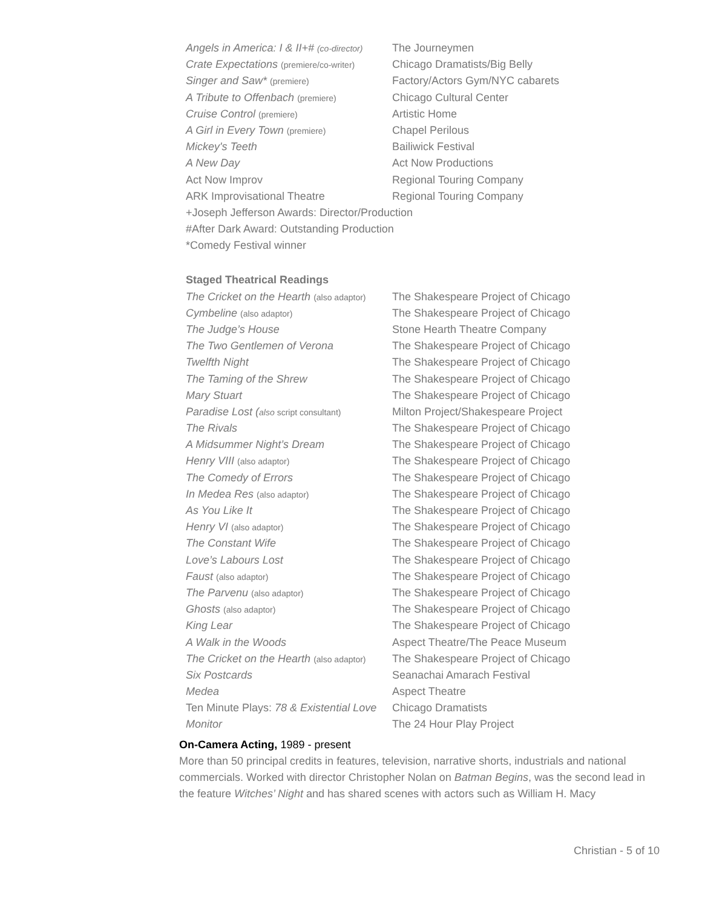| Angels in America: I & II+# (co-director) | The Journeymen |
| Crate Expectations (premiere/co-writer) | Chicago Dramatists/Big Belly |
| Singer and Saw* (premiere) | Factory/Actors Gym/NYC cabarets |
| A Tribute to Offenbach (premiere) | Chicago Cultural Center |
| Cruise Control (premiere) | Artistic Home |
| A Girl in Every Town (premiere) | Chapel Perilous |
| Mickey's Teeth | Bailiwick Festival |
| A New Day | Act Now Productions |
| Act Now Improv | Regional Touring Company |
| ARK Improvisational Theatre | Regional Touring Company |
+Joseph Jefferson Awards: Director/Production
#After Dark Award: Outstanding Production
*Comedy Festival winner
Staged Theatrical Readings
| The Cricket on the Hearth (also adaptor) | The Shakespeare Project of Chicago |
| Cymbeline (also adaptor) | The Shakespeare Project of Chicago |
| The Judge’s House | Stone Hearth Theatre Company |
| The Two Gentlemen of Verona | The Shakespeare Project of Chicago |
| Twelfth Night | The Shakespeare Project of Chicago |
| The Taming of the Shrew | The Shakespeare Project of Chicago |
| Mary Stuart | The Shakespeare Project of Chicago |
| Paradise Lost ( also script consultant) | Milton Project/Shakespeare Project |
| The Rivals | The Shakespeare Project of Chicago |
| A Midsummer Night’s Dream | The Shakespeare Project of Chicago |
| Henry VIII (also adaptor) | The Shakespeare Project of Chicago |
| The Comedy of Errors | The Shakespeare Project of Chicago |
| In Medea Res (also adaptor) | The Shakespeare Project of Chicago |
| As You Like It | The Shakespeare Project of Chicago |
| Henry VI (also adaptor) | The Shakespeare Project of Chicago |
| The Constant Wife | The Shakespeare Project of Chicago |
| Love’s Labours Lost | The Shakespeare Project of Chicago |
| Faust (also adaptor) | The Shakespeare Project of Chicago |
| The Parvenu (also adaptor) | The Shakespeare Project of Chicago |
| Ghosts (also adaptor) | The Shakespeare Project of Chicago |
| King Lear | The Shakespeare Project of Chicago |
| A Walk in the Woods | Aspect Theatre/The Peace Museum |
| The Cricket on the Hearth (also adaptor) | The Shakespeare Project of Chicago |
| Six Postcards | Seanachai Amarach Festival |
| Medea | Aspect Theatre |
| Ten Minute Plays: 78 & Existential Love | Chicago Dramatists |
| Monitor | The 24 Hour Play Project |
On-Camera Acting, 1989 - present
More than 50 principal credits in features, television, narrative shorts, industrials and national commercials. Worked with director Christopher Nolan on Batman Begins, was the second lead in the feature Witches’ Night and has shared scenes with actors such as William H. Macy
Christian - 5 of 10